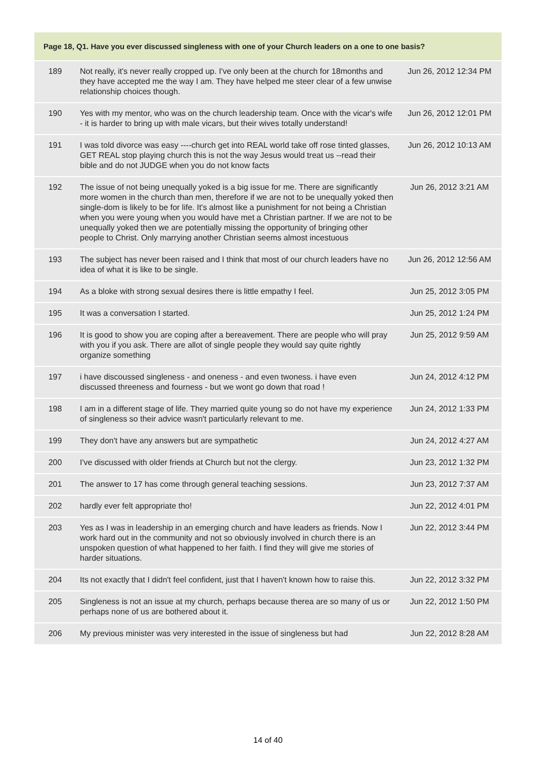| Page 18, Q1. Have you ever discussed singleness with one of your Church leaders on a one to one basis? | | |
| --- | --- | --- |
| 189 | Not really, it's never really cropped up. I've only been at the church for 18months and they have accepted me the way I am. They have helped me steer clear of a few unwise relationship choices though. | Jun 26, 2012 12:34 PM |
| 190 | Yes with my mentor, who was on the church leadership team. Once with the vicar's wife - it is harder to bring up with male vicars, but their wives totally understand! | Jun 26, 2012 12:01 PM |
| 191 | I was told divorce was easy ----church get into REAL world take off rose tinted glasses, GET REAL stop playing church this is not the way Jesus would treat us --read their bible and do not JUDGE when you do not know facts | Jun 26, 2012 10:13 AM |
| 192 | The issue of not being unequally yoked is a big issue for me. There are significantly more women in the church than men, therefore if we are not to be unequally yoked then single-dom is likely to be for life. It's almost like a punishment for not being a Christian when you were young when you would have met a Christian partner. If we are not to be unequally yoked then we are potentially missing the opportunity of bringing other people to Christ. Only marrying another Christian seems almost incestuous | Jun 26, 2012 3:21 AM |
| 193 | The subject has never been raised and I think that most of our church leaders have no idea of what it is like to be single. | Jun 26, 2012 12:56 AM |
| 194 | As a bloke with strong sexual desires there is little empathy I feel. | Jun 25, 2012 3:05 PM |
| 195 | It was a conversation I started. | Jun 25, 2012 1:24 PM |
| 196 | It is good to show you are coping after a bereavement. There are people who will pray with you if you ask. There are allot of single people they would say quite rightly organize something | Jun 25, 2012 9:59 AM |
| 197 | i have discoussed singleness - and oneness - and even twoness. i have even discussed threeness and fourness - but we wont go down that road ! | Jun 24, 2012 4:12 PM |
| 198 | I am in a different stage of life. They married quite young so do not have my experience of singleness so their advice wasn't particularly relevant to me. | Jun 24, 2012 1:33 PM |
| 199 | They don't have any answers but are sympathetic | Jun 24, 2012 4:27 AM |
| 200 | I've discussed with older friends at Church but not the clergy. | Jun 23, 2012 1:32 PM |
| 201 | The answer to 17 has come through general teaching sessions. | Jun 23, 2012 7:37 AM |
| 202 | hardly ever felt appropriate tho! | Jun 22, 2012 4:01 PM |
| 203 | Yes as I was in leadership in an emerging church and have leaders as friends. Now I work hard out in the community and not so obviously involved in church there is an unspoken question of what happened to her faith. I find they will give me stories of harder situations. | Jun 22, 2012 3:44 PM |
| 204 | Its not exactly that I didn't feel confident, just that I haven't known how to raise this. | Jun 22, 2012 3:32 PM |
| 205 | Singleness is not an issue at my church, perhaps because therea are so many of us or perhaps none of us are bothered about it. | Jun 22, 2012 1:50 PM |
| 206 | My previous minister was very interested in the issue of singleness but had | Jun 22, 2012 8:28 AM |
14 of 40